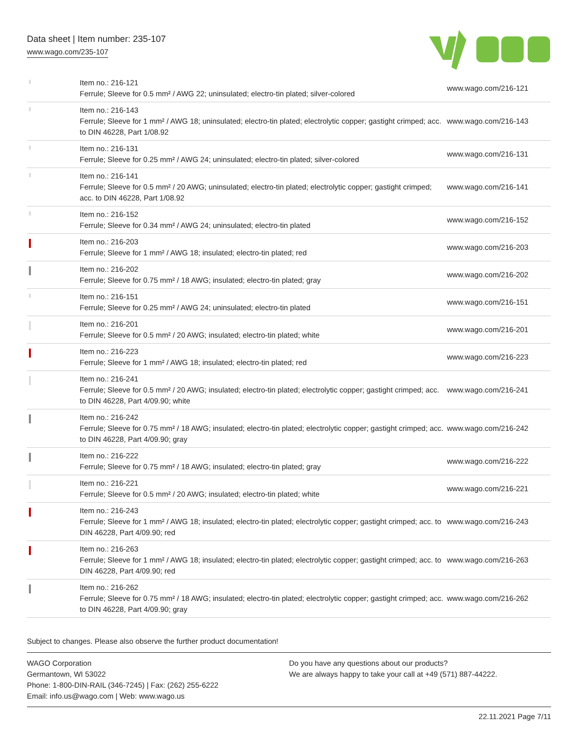Data sheet | Item number: 235-107
www.wago.com/235-107
| | Item no.: 216-121 Ferrule; Sleeve for 0.5 mm² / AWG 22; uninsulated; electro-tin plated; silver-colored | www.wago.com/216-121 |
| | Item no.: 216-143 Ferrule; Sleeve for 1 mm² / AWG 18; uninsulated; electro-tin plated; electrolytic copper; gastight crimped; acc. to DIN 46228, Part 1/08.92 | www.wago.com/216-143 |
| | Item no.: 216-131 Ferrule; Sleeve for 0.25 mm² / AWG 24; uninsulated; electro-tin plated; silver-colored | www.wago.com/216-131 |
| | Item no.: 216-141 Ferrule; Sleeve for 0.5 mm² / 20 AWG; uninsulated; electro-tin plated; electrolytic copper; gastight crimped; acc. to DIN 46228, Part 1/08.92 | www.wago.com/216-141 |
| | Item no.: 216-152 Ferrule; Sleeve for 0.34 mm² / AWG 24; uninsulated; electro-tin plated | www.wago.com/216-152 |
| | Item no.: 216-203 Ferrule; Sleeve for 1 mm² / AWG 18; insulated; electro-tin plated; red | www.wago.com/216-203 |
| | Item no.: 216-202 Ferrule; Sleeve for 0.75 mm² / 18 AWG; insulated; electro-tin plated; gray | www.wago.com/216-202 |
| | Item no.: 216-151 Ferrule; Sleeve for 0.25 mm² / AWG 24; uninsulated; electro-tin plated | www.wago.com/216-151 |
| | Item no.: 216-201 Ferrule; Sleeve for 0.5 mm² / 20 AWG; insulated; electro-tin plated; white | www.wago.com/216-201 |
| | Item no.: 216-223 Ferrule; Sleeve for 1 mm² / AWG 18; insulated; electro-tin plated; red | www.wago.com/216-223 |
| | Item no.: 216-241 Ferrule; Sleeve for 0.5 mm² / 20 AWG; insulated; electro-tin plated; electrolytic copper; gastight crimped; acc. to DIN 46228, Part 4/09.90; white | www.wago.com/216-241 |
| | Item no.: 216-242 Ferrule; Sleeve for 0.75 mm² / 18 AWG; insulated; electro-tin plated; electrolytic copper; gastight crimped; acc. to DIN 46228, Part 4/09.90; gray | www.wago.com/216-242 |
| | Item no.: 216-222 Ferrule; Sleeve for 0.75 mm² / 18 AWG; insulated; electro-tin plated; gray | www.wago.com/216-222 |
| | Item no.: 216-221 Ferrule; Sleeve for 0.5 mm² / 20 AWG; insulated; electro-tin plated; white | www.wago.com/216-221 |
| | Item no.: 216-243 Ferrule; Sleeve for 1 mm² / AWG 18; insulated; electro-tin plated; electrolytic copper; gastight crimped; acc. to DIN 46228, Part 4/09.90; red | www.wago.com/216-243 |
| | Item no.: 216-263 Ferrule; Sleeve for 1 mm² / AWG 18; insulated; electro-tin plated; electrolytic copper; gastight crimped; acc. to DIN 46228, Part 4/09.90; red | www.wago.com/216-263 |
| | Item no.: 216-262 Ferrule; Sleeve for 0.75 mm² / 18 AWG; insulated; electro-tin plated; electrolytic copper; gastight crimped; acc. to DIN 46228, Part 4/09.90; gray | www.wago.com/216-262 |
Subject to changes. Please also observe the further product documentation!
WAGO Corporation
Germantown, WI 53022
Phone: 1-800-DIN-RAIL (346-7245) | Fax: (262) 255-6222
Email: info.us@wago.com | Web: www.wago.us
Do you have any questions about our products?
We are always happy to take your call at +49 (571) 887-44222.
22.11.2021 Page 7/11